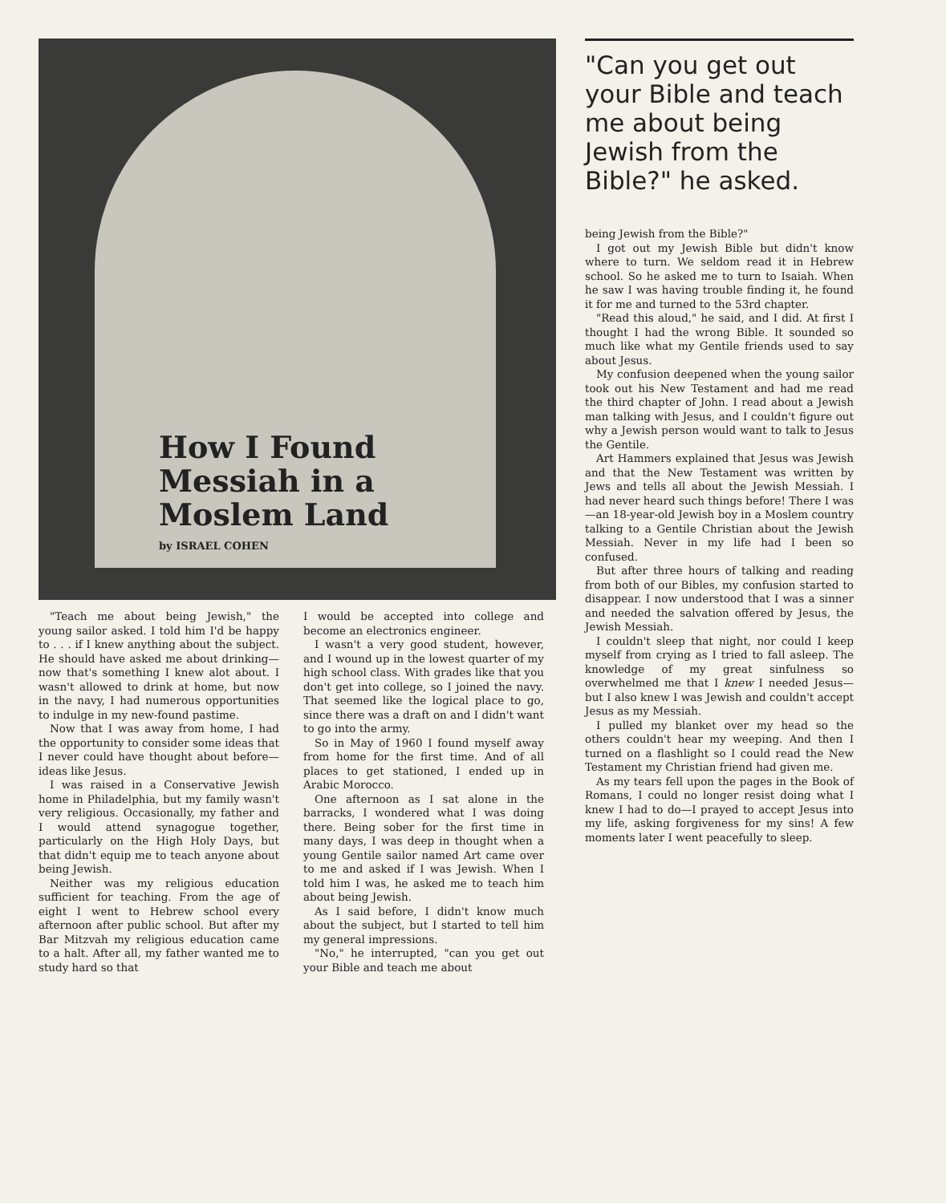How I Found
Messiah in a
Moslem Land
by ISRAEL COHEN
"Teach me about being Jewish," the young sailor asked. I told him I'd be happy to . . . if I knew anything about the subject. He should have asked me about drinking—now that's something I knew alot about. I wasn't allowed to drink at home, but now in the navy, I had numerous opportunities to indulge in my new-found pastime.
Now that I was away from home, I had the opportunity to consider some ideas that I never could have thought about before—ideas like Jesus.
I was raised in a Conservative Jewish home in Philadelphia, but my family wasn't very religious. Occasionally, my father and I would attend synagogue together, particularly on the High Holy Days, but that didn't equip me to teach anyone about being Jewish.
Neither was my religious education sufficient for teaching. From the age of eight I went to Hebrew school every afternoon after public school. But after my Bar Mitzvah my religious education came to a halt. After all, my father wanted me to study hard so that
I would be accepted into college and become an electronics engineer.
I wasn't a very good student, however, and I wound up in the lowest quarter of my high school class. With grades like that you don't get into college, so I joined the navy. That seemed like the logical place to go, since there was a draft on and I didn't want to go into the army.
So in May of 1960 I found myself away from home for the first time. And of all places to get stationed, I ended up in Arabic Morocco.
One afternoon as I sat alone in the barracks, I wondered what I was doing there. Being sober for the first time in many days, I was deep in thought when a young Gentile sailor named Art came over to me and asked if I was Jewish. When I told him I was, he asked me to teach him about being Jewish.
As I said before, I didn't know much about the subject, but I started to tell him my general impressions.
"No," he interrupted, "can you get out your Bible and teach me about
"Can you get out your Bible and teach me about being Jewish from the Bible?" he asked.
being Jewish from the Bible?"
I got out my Jewish Bible but didn't know where to turn. We seldom read it in Hebrew school. So he asked me to turn to Isaiah. When he saw I was having trouble finding it, he found it for me and turned to the 53rd chapter.
"Read this aloud," he said, and I did. At first I thought I had the wrong Bible. It sounded so much like what my Gentile friends used to say about Jesus.
My confusion deepened when the young sailor took out his New Testament and had me read the third chapter of John. I read about a Jewish man talking with Jesus, and I couldn't figure out why a Jewish person would want to talk to Jesus the Gentile.
Art Hammers explained that Jesus was Jewish and that the New Testament was written by Jews and tells all about the Jewish Messiah. I had never heard such things before! There I was—an 18-year-old Jewish boy in a Moslem country talking to a Gentile Christian about the Jewish Messiah. Never in my life had I been so confused.
But after three hours of talking and reading from both of our Bibles, my confusion started to disappear. I now understood that I was a sinner and needed the salvation offered by Jesus, the Jewish Messiah.
I couldn't sleep that night, nor could I keep myself from crying as I tried to fall asleep. The knowledge of my great sinfulness so overwhelmed me that I knew I needed Jesus—but I also knew I was Jewish and couldn't accept Jesus as my Messiah.
I pulled my blanket over my head so the others couldn't hear my weeping. And then I turned on a flashlight so I could read the New Testament my Christian friend had given me.
As my tears fell upon the pages in the Book of Romans, I could no longer resist doing what I knew I had to do—I prayed to accept Jesus into my life, asking forgiveness for my sins! A few moments later I went peacefully to sleep.